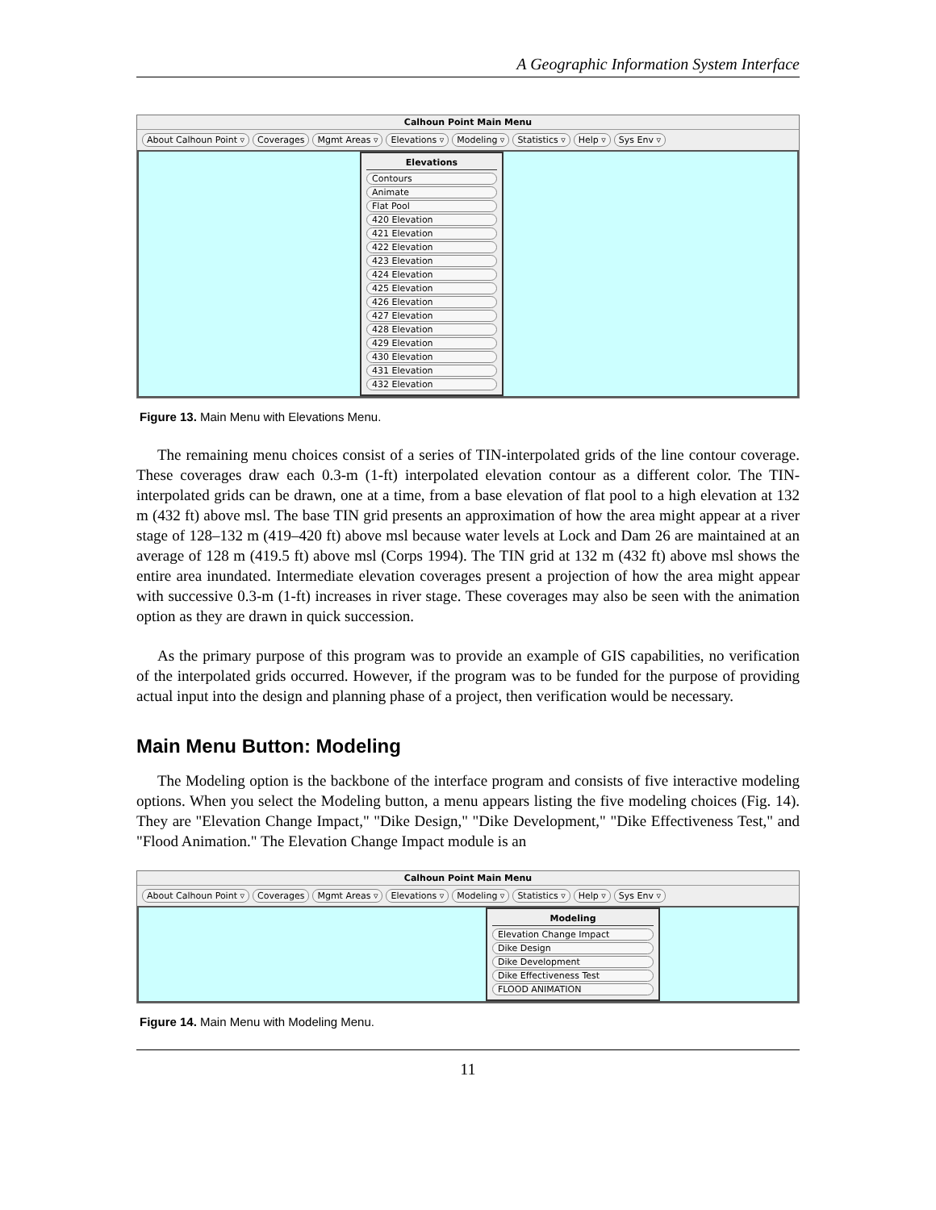A Geographic Information System Interface
Calhoun Point Main Menu
About Calhoun Point ▿ Coverages Mgmt Areas ▿ Elevations ▿ Modeling ▿ Statistics ▿ Help ▿ Sys Env ▿
Elevations
Contours
Animate
Flat Pool
420 Elevation
421 Elevation
422 Elevation
423 Elevation
424 Elevation
425 Elevation
426 Elevation
427 Elevation
428 Elevation
429 Elevation
430 Elevation
431 Elevation
432 Elevation
Figure 13. Main Menu with Elevations Menu.
The remaining menu choices consist of a series of TIN-interpolated grids of the line contour coverage. These coverages draw each 0.3-m (1-ft) interpolated elevation contour as a different color. The TIN-interpolated grids can be drawn, one at a time, from a base elevation of flat pool to a high elevation at 132 m (432 ft) above msl. The base TIN grid presents an approximation of how the area might appear at a river stage of 128–132 m (419–420 ft) above msl because water levels at Lock and Dam 26 are maintained at an average of 128 m (419.5 ft) above msl (Corps 1994). The TIN grid at 132 m (432 ft) above msl shows the entire area inundated. Intermediate elevation coverages present a projection of how the area might appear with successive 0.3-m (1-ft) increases in river stage. These coverages may also be seen with the animation option as they are drawn in quick succession.
As the primary purpose of this program was to provide an example of GIS capabilities, no verification of the interpolated grids occurred. However, if the program was to be funded for the purpose of providing actual input into the design and planning phase of a project, then verification would be necessary.
Main Menu Button: Modeling
The Modeling option is the backbone of the interface program and consists of five interactive modeling options. When you select the Modeling button, a menu appears listing the five modeling choices (Fig. 14). They are "Elevation Change Impact," "Dike Design," "Dike Development," "Dike Effectiveness Test," and "Flood Animation." The Elevation Change Impact module is an
Calhoun Point Main Menu
About Calhoun Point ▿ Coverages Mgmt Areas ▿ Elevations ▿ Modeling ▿ Statistics ▿ Help ▿ Sys Env ▿
Modeling
Elevation Change Impact
Dike Design
Dike Development
Dike Effectiveness Test
FLOOD ANIMATION
Figure 14. Main Menu with Modeling Menu.
11